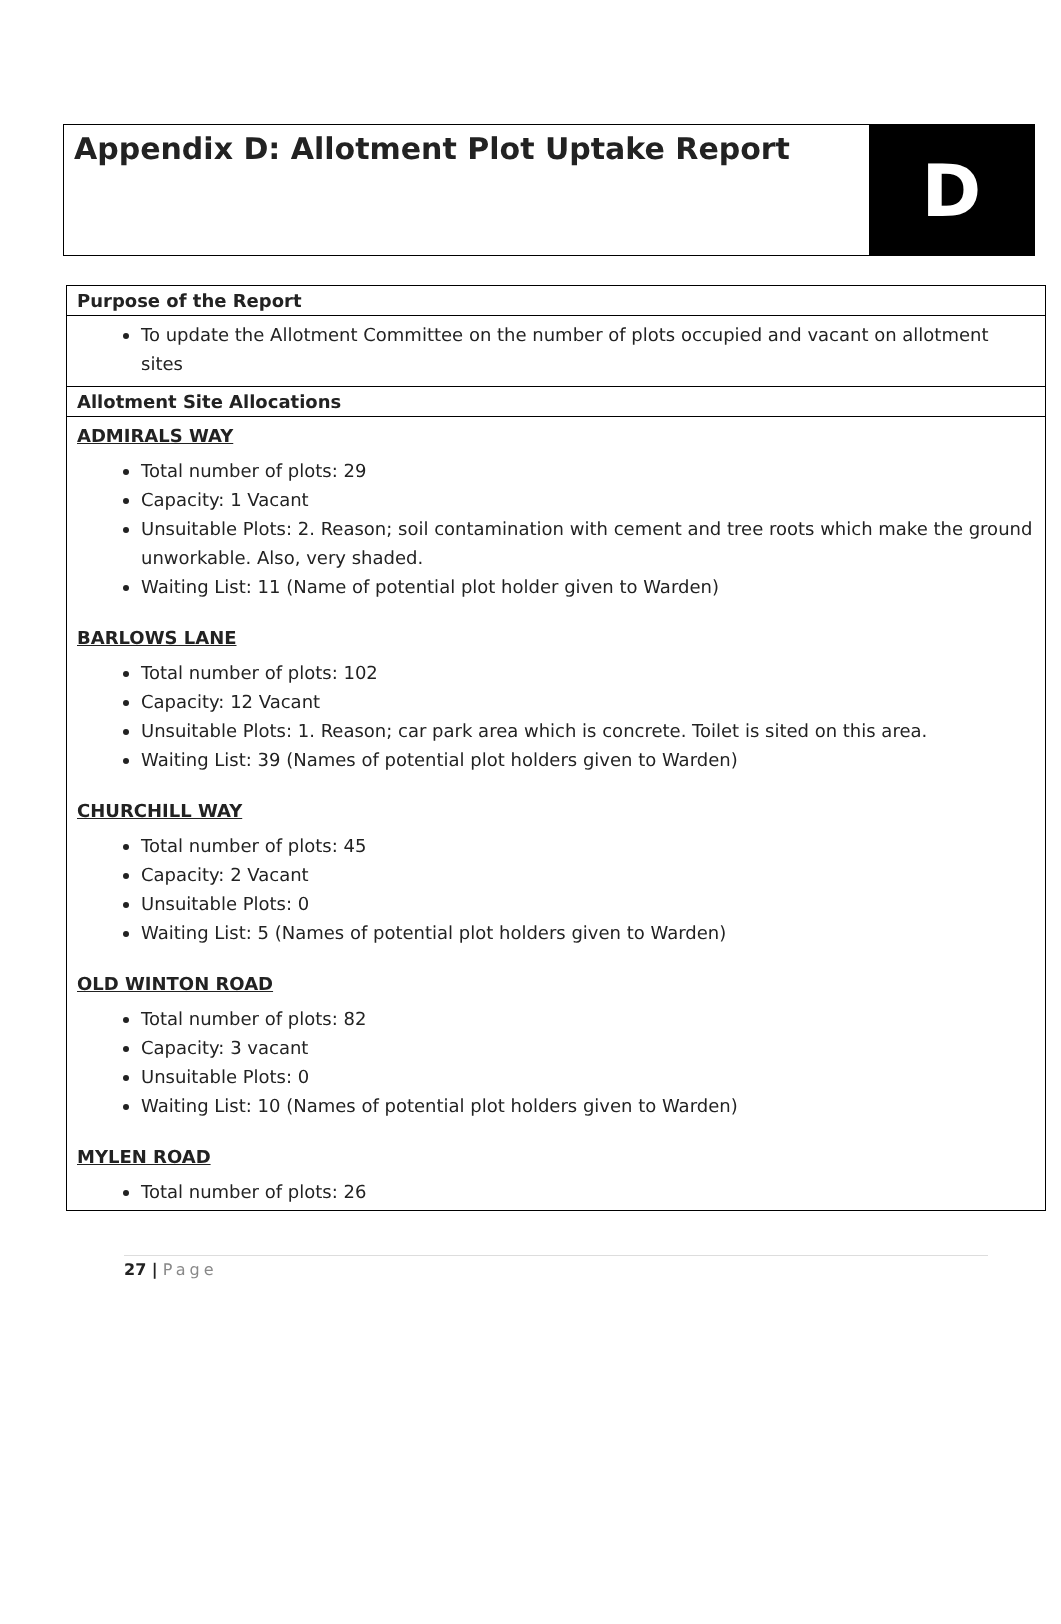Appendix D: Allotment Plot Uptake Report
D
| Purpose of the Report |
| --- |
| To update the Allotment Committee on the number of plots occupied and vacant on allotment sites |
| Allotment Site Allocations |
| ADMIRALS WAY Total number of plots: 29 Capacity: 1 Vacant Unsuitable Plots: 2. Reason; soil contamination with cement and tree roots which make the ground unworkable. Also, very shaded. Waiting List: 11 (Name of potential plot holder given to Warden) BARLOWS LANE Total number of plots: 102 Capacity: 12 Vacant Unsuitable Plots: 1. Reason; car park area which is concrete. Toilet is sited on this area. Waiting List: 39 (Names of potential plot holders given to Warden) CHURCHILL WAY Total number of plots: 45 Capacity: 2 Vacant Unsuitable Plots: 0 Waiting List: 5 (Names of potential plot holders given to Warden) OLD WINTON ROAD Total number of plots: 82 Capacity: 3 vacant Unsuitable Plots: 0 Waiting List: 10 (Names of potential plot holders given to Warden) MYLEN ROAD Total number of plots: 26 |
27 | Page